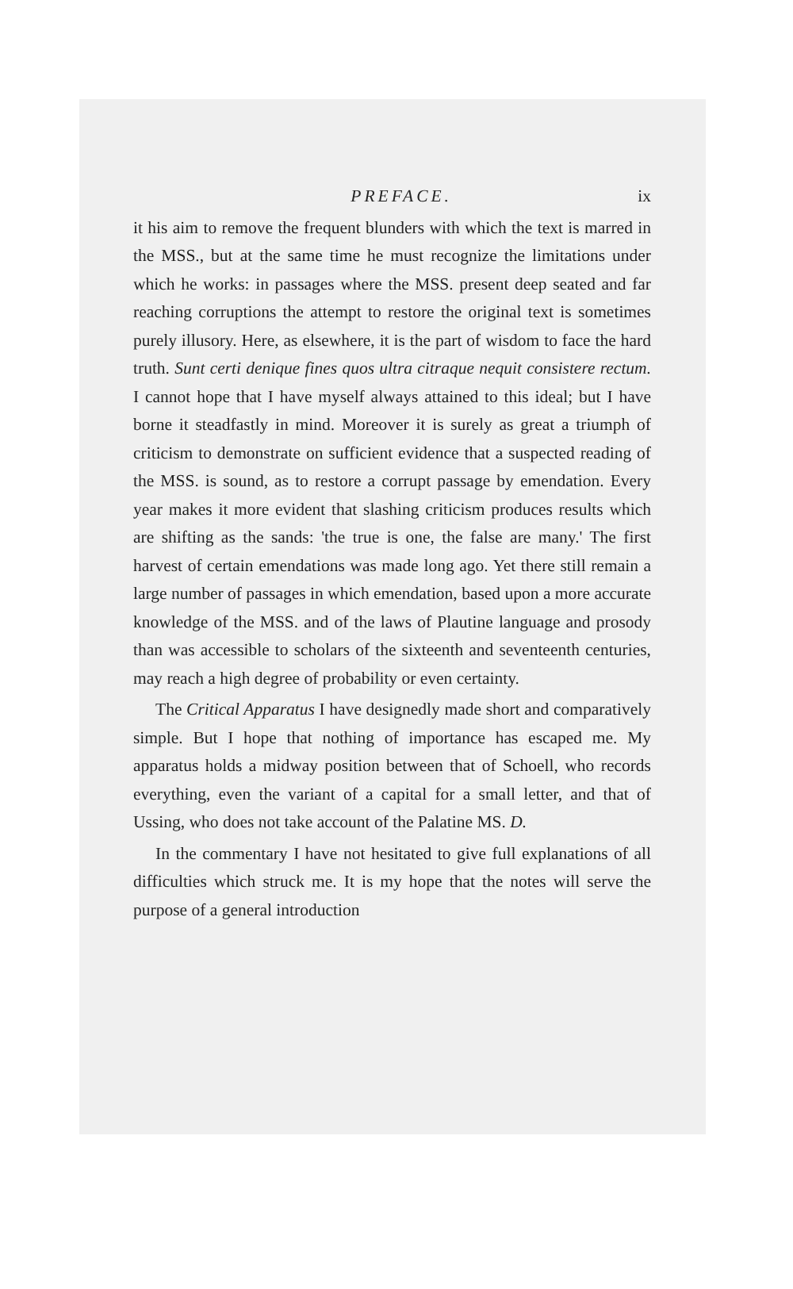PREFACE. ix
it his aim to remove the frequent blunders with which the text is marred in the MSS., but at the same time he must recognize the limitations under which he works: in passages where the MSS. present deep seated and far reaching corruptions the attempt to restore the original text is sometimes purely illusory. Here, as elsewhere, it is the part of wisdom to face the hard truth. Sunt certi denique fines quos ultra citraque nequit consistere rectum. I cannot hope that I have myself always attained to this ideal; but I have borne it steadfastly in mind. Moreover it is surely as great a triumph of criticism to demonstrate on sufficient evidence that a suspected reading of the MSS. is sound, as to restore a corrupt passage by emendation. Every year makes it more evident that slashing criticism produces results which are shifting as the sands: 'the true is one, the false are many.' The first harvest of certain emendations was made long ago. Yet there still remain a large number of passages in which emendation, based upon a more accurate knowledge of the MSS. and of the laws of Plautine language and prosody than was accessible to scholars of the sixteenth and seventeenth centuries, may reach a high degree of probability or even certainty.
The Critical Apparatus I have designedly made short and comparatively simple. But I hope that nothing of importance has escaped me. My apparatus holds a midway position between that of Schoell, who records everything, even the variant of a capital for a small letter, and that of Ussing, who does not take account of the Palatine MS. D.
In the commentary I have not hesitated to give full explanations of all difficulties which struck me. It is my hope that the notes will serve the purpose of a general introduction